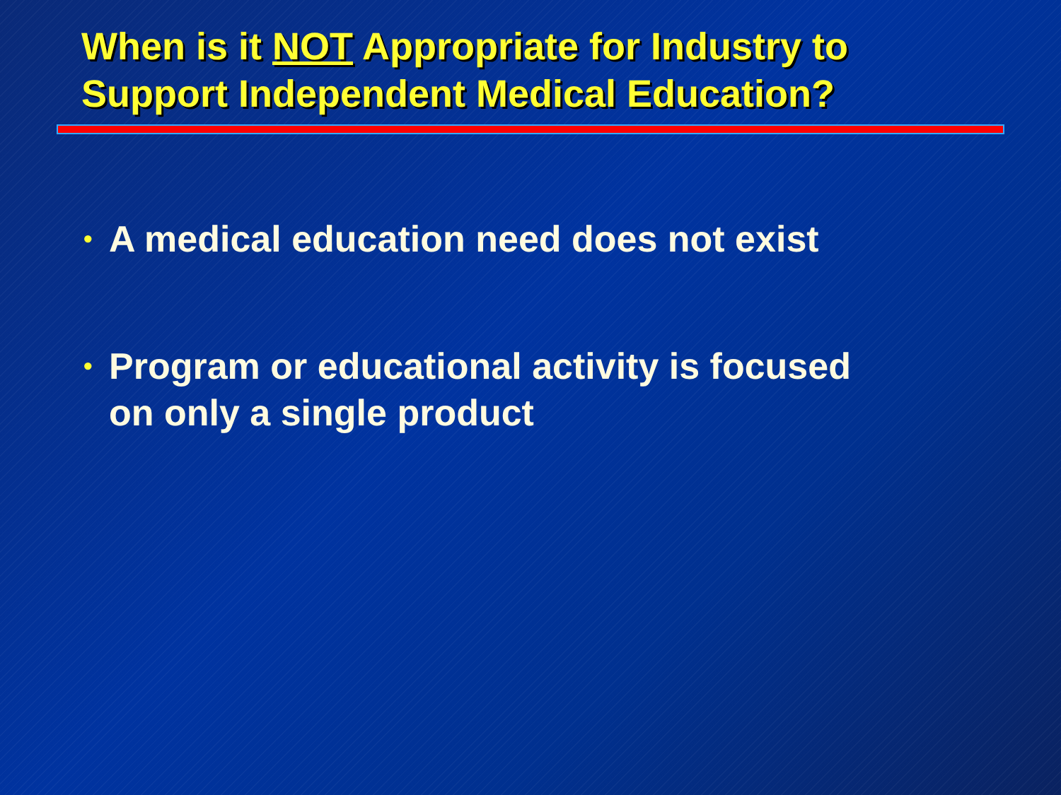When is it NOT Appropriate for Industry to
Support Independent Medical Education?
• A medical education need does not exist
• Program or educational activity is focused
on only a single product